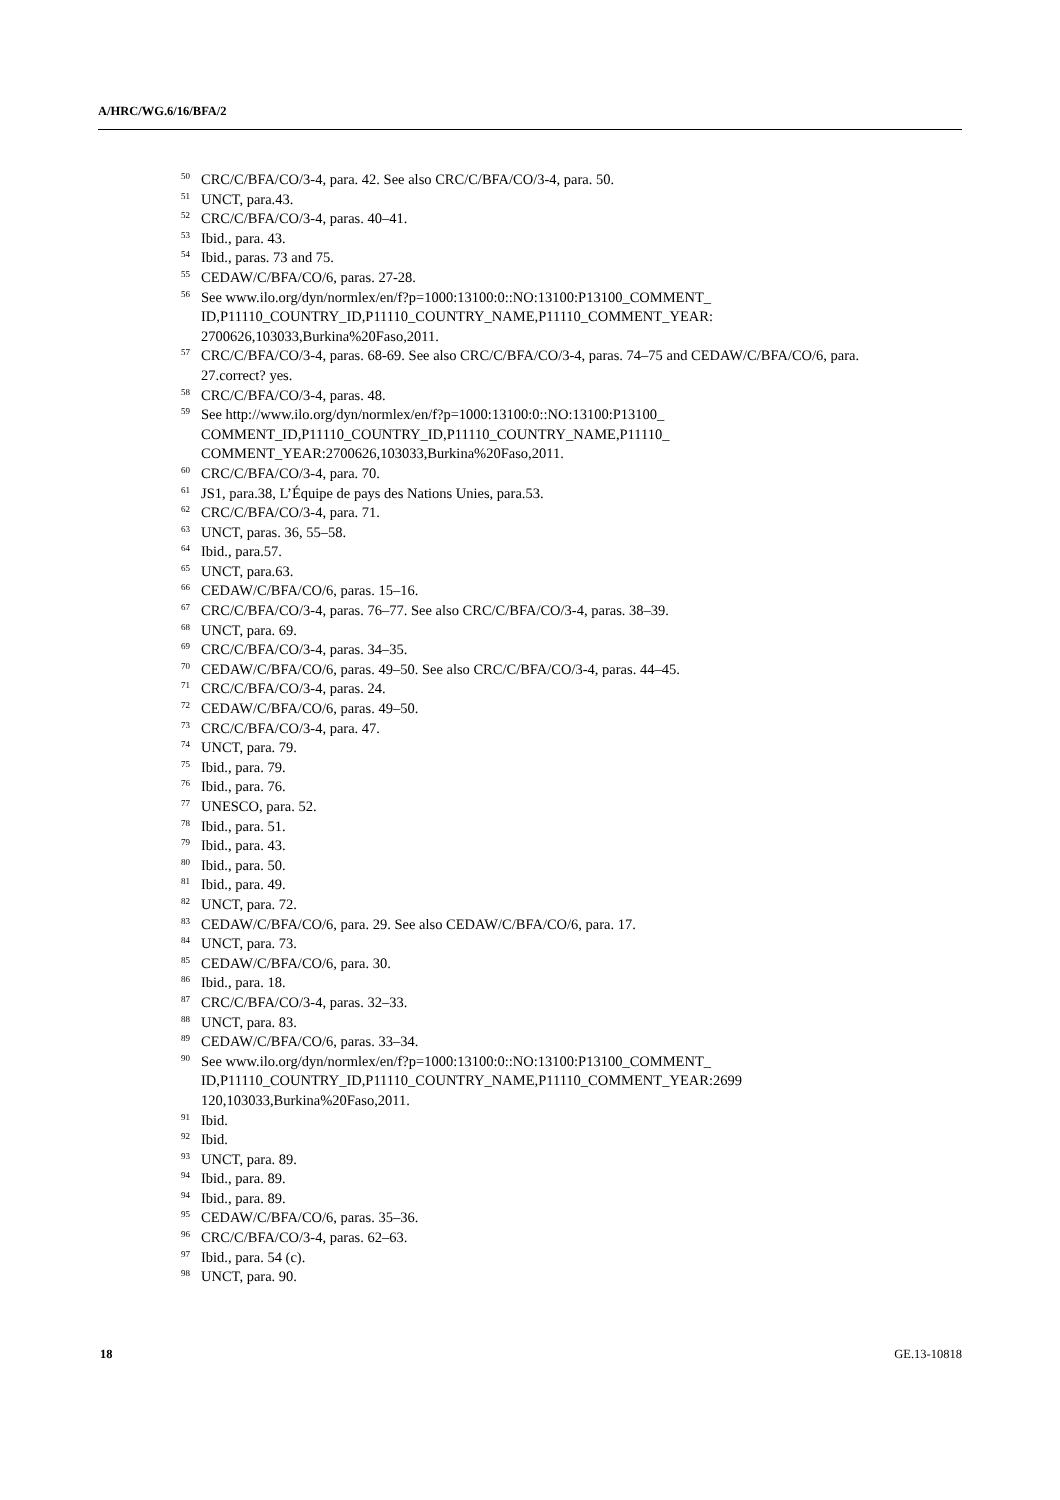A/HRC/WG.6/16/BFA/2
<sup>50</sup>CRC/C/BFA/CO/3-4, para. 42. See also CRC/C/BFA/CO/3-4, para. 50.
<sup>51</sup> UNCT, para.43.
<sup>52</sup>CRC/C/BFA/CO/3-4, paras. 40–41.
<sup>53</sup> Ibid., para. 43.
<sup>54</sup> Ibid., paras. 73 and 75.
<sup>55</sup>CEDAW/C/BFA/CO/6, paras. 27-28.
<sup>56</sup> See www.ilo.org/dyn/normlex/en/f?p=1000:13100:0::NO:13100:P13100_COMMENT_ ID,P11110_COUNTRY_ID,P11110_COUNTRY_NAME,P11110_COMMENT_YEAR: 2700626,103033,Burkina%20Faso,2011.
<sup>57</sup>CRC/C/BFA/CO/3-4, paras. 68-69. See also CRC/C/BFA/CO/3-4, paras. 74–75 and CEDAW/C/BFA/CO/6, para. 27.correct? yes.
<sup>58</sup>CRC/C/BFA/CO/3-4, paras. 48.
<sup>59</sup> See http://www.ilo.org/dyn/normlex/en/f?p=1000:13100:0::NO:13100:P13100_ COMMENT_ID,P11110_COUNTRY_ID,P11110_COUNTRY_NAME,P11110_ COMMENT_YEAR:2700626,103033,Burkina%20Faso,2011.
<sup>60</sup>CRC/C/BFA/CO/3-4, para. 70.
<sup>61</sup> JS1, para.38, L’Équipe de pays des Nations Unies, para.53.
<sup>62</sup>CRC/C/BFA/CO/3-4, para. 71.
<sup>63</sup> UNCT, paras. 36, 55–58.
<sup>64</sup> Ibid., para.57.
<sup>65</sup> UNCT, para.63.
<sup>66</sup>CEDAW/C/BFA/CO/6, paras. 15–16.
<sup>67</sup>CRC/C/BFA/CO/3-4, paras. 76–77. See also CRC/C/BFA/CO/3-4, paras. 38–39.
<sup>68</sup> UNCT, para. 69.
<sup>69</sup>CRC/C/BFA/CO/3-4, paras. 34–35.
<sup>70</sup>CEDAW/C/BFA/CO/6, paras. 49–50. See also CRC/C/BFA/CO/3-4, paras. 44–45.
<sup>71</sup>CRC/C/BFA/CO/3-4, paras. 24.
<sup>72</sup>CEDAW/C/BFA/CO/6, paras. 49–50.
<sup>73</sup>CRC/C/BFA/CO/3-4, para. 47.
<sup>74</sup> UNCT, para. 79.
<sup>75</sup> Ibid., para. 79.
<sup>76</sup> Ibid., para. 76.
<sup>77</sup> UNESCO, para. 52.
<sup>78</sup> Ibid., para. 51.
<sup>79</sup> Ibid., para. 43.
<sup>80</sup> Ibid., para. 50.
<sup>81</sup> Ibid., para. 49.
<sup>82</sup> UNCT, para. 72.
<sup>83</sup>CEDAW/C/BFA/CO/6, para. 29. See also CEDAW/C/BFA/CO/6, para. 17.
<sup>84</sup> UNCT, para. 73.
<sup>85</sup>CEDAW/C/BFA/CO/6, para. 30.
<sup>86</sup> Ibid., para. 18.
<sup>87</sup>CRC/C/BFA/CO/3-4, paras. 32–33.
<sup>88</sup> UNCT, para. 83.
<sup>89</sup>CEDAW/C/BFA/CO/6, paras. 33–34.
<sup>90</sup> See www.ilo.org/dyn/normlex/en/f?p=1000:13100:0::NO:13100:P13100_COMMENT_ ID,P11110_COUNTRY_ID,P11110_COUNTRY_NAME,P11110_COMMENT_YEAR:2699 120,103033,Burkina%20Faso,2011.
<sup>91</sup> Ibid.
<sup>92</sup> Ibid.
<sup>93</sup>UNCT, para. 89.
<sup>94</sup> Ibid., para. 89.
<sup>94</sup> Ibid., para. 89.
<sup>95</sup>CEDAW/C/BFA/CO/6, paras. 35–36.
<sup>96</sup>CRC/C/BFA/CO/3-4, paras. 62–63.
<sup>97</sup> Ibid., para. 54 (c).
<sup>98</sup>UNCT, para. 90.
18 GE.13-10818